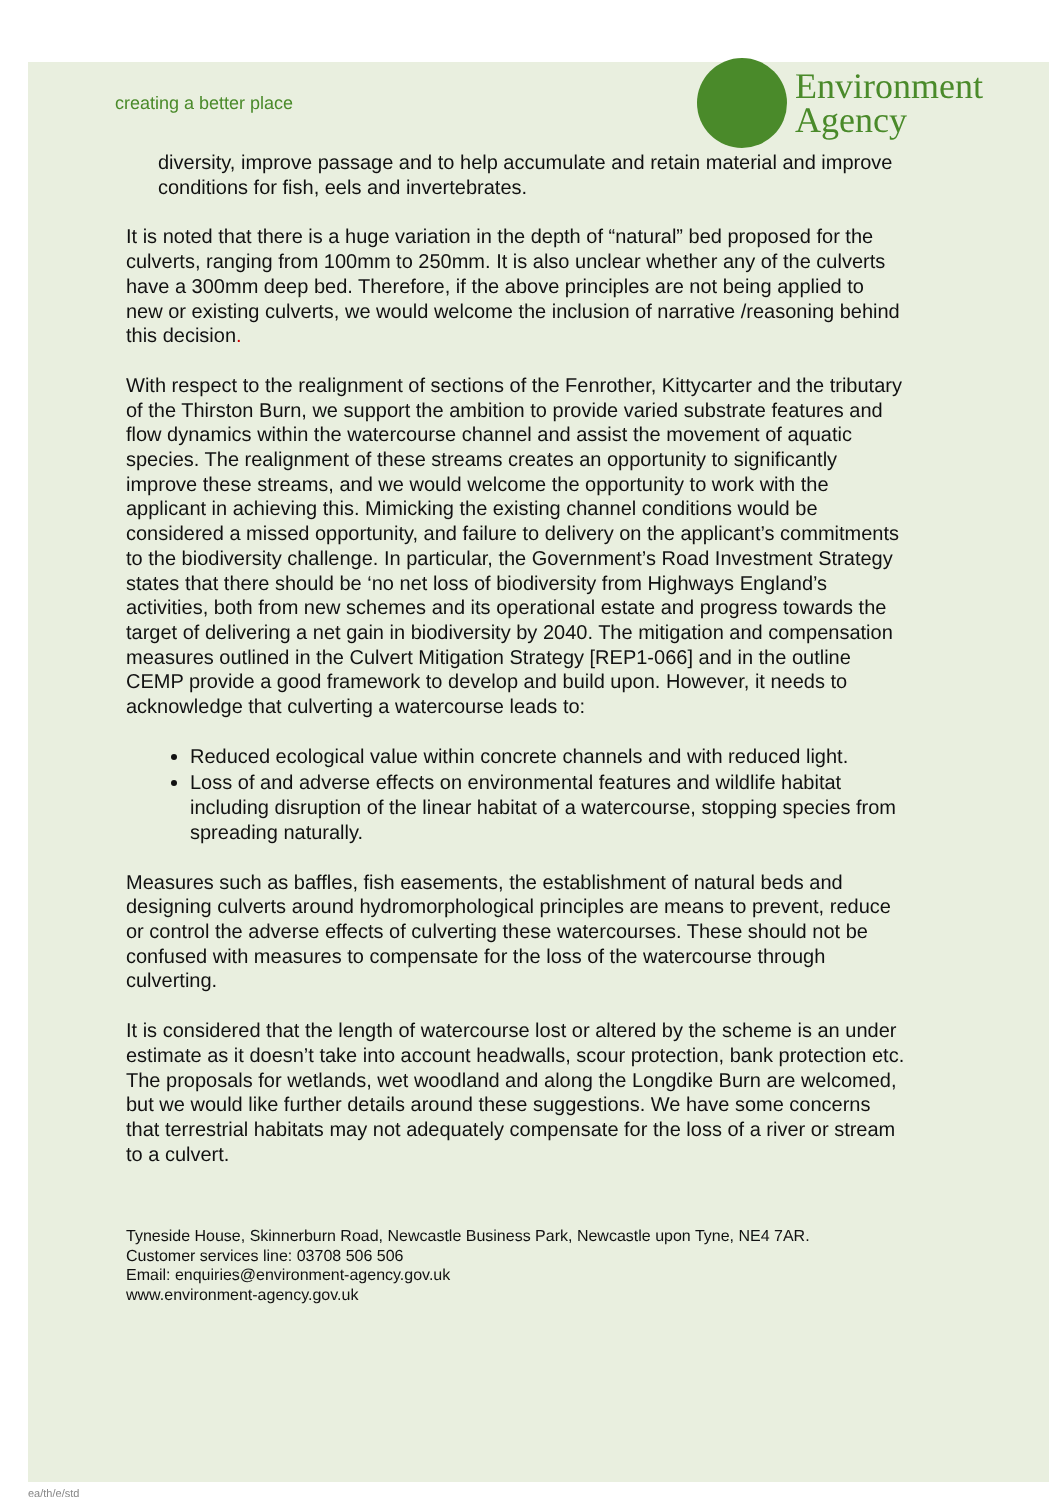creating a better place
Environment
Agency
diversity, improve passage and to help accumulate and retain material and improve conditions for fish, eels and invertebrates.
It is noted that there is a huge variation in the depth of “natural” bed proposed for the culverts, ranging from 100mm to 250mm. It is also unclear whether any of the culverts have a 300mm deep bed. Therefore, if the above principles are not being applied to new or existing culverts, we would welcome the inclusion of narrative /reasoning behind this decision.
With respect to the realignment of sections of the Fenrother, Kittycarter and the tributary of the Thirston Burn, we support the ambition to provide varied substrate features and flow dynamics within the watercourse channel and assist the movement of aquatic species. The realignment of these streams creates an opportunity to significantly improve these streams, and we would welcome the opportunity to work with the applicant in achieving this. Mimicking the existing channel conditions would be considered a missed opportunity, and failure to delivery on the applicant’s commitments to the biodiversity challenge. In particular, the Government’s Road Investment Strategy states that there should be ‘no net loss of biodiversity from Highways England’s activities, both from new schemes and its operational estate and progress towards the target of delivering a net gain in biodiversity by 2040. The mitigation and compensation measures outlined in the Culvert Mitigation Strategy [REP1-066] and in the outline CEMP provide a good framework to develop and build upon. However, it needs to acknowledge that culverting a watercourse leads to:
Reduced ecological value within concrete channels and with reduced light.
Loss of and adverse effects on environmental features and wildlife habitat including disruption of the linear habitat of a watercourse, stopping species from spreading naturally.
Measures such as baffles, fish easements, the establishment of natural beds and designing culverts around hydromorphological principles are means to prevent, reduce or control the adverse effects of culverting these watercourses. These should not be confused with measures to compensate for the loss of the watercourse through culverting.
It is considered that the length of watercourse lost or altered by the scheme is an under estimate as it doesn’t take into account headwalls, scour protection, bank protection etc.
The proposals for wetlands, wet woodland and along the Longdike Burn are welcomed, but we would like further details around these suggestions. We have some concerns that terrestrial habitats may not adequately compensate for the loss of a river or stream to a culvert.
Tyneside House, Skinnerburn Road, Newcastle Business Park, Newcastle upon Tyne, NE4 7AR.
Customer services line: 03708 506 506
Email: enquiries@environment-agency.gov.uk
www.environment-agency.gov.uk
ea/th/e/std